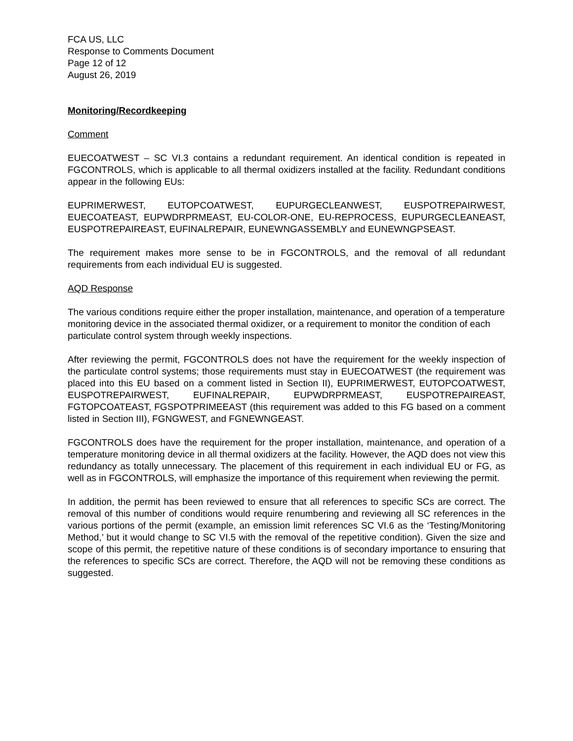FCA US, LLC
Response to Comments Document
Page 12 of 12
August 26, 2019
Monitoring/Recordkeeping
Comment
EUECOATWEST – SC VI.3 contains a redundant requirement. An identical condition is repeated in FGCONTROLS, which is applicable to all thermal oxidizers installed at the facility. Redundant conditions appear in the following EUs:
EUPRIMERWEST, EUTOPCOATWEST, EUPURGECLEANWEST, EUSPOTREPAIRWEST, EUECOATEAST, EUPWDRPRMEAST, EU-COLOR-ONE, EU-REPROCESS, EUPURGECLEANEAST, EUSPOTREPAIREAST, EUFINALREPAIR, EUNEWNGASSEMBLY and EUNEWNGPSEAST.
The requirement makes more sense to be in FGCONTROLS, and the removal of all redundant requirements from each individual EU is suggested.
AQD Response
The various conditions require either the proper installation, maintenance, and operation of a temperature monitoring device in the associated thermal oxidizer, or a requirement to monitor the condition of each particulate control system through weekly inspections.
After reviewing the permit, FGCONTROLS does not have the requirement for the weekly inspection of the particulate control systems; those requirements must stay in EUECOATWEST (the requirement was placed into this EU based on a comment listed in Section II), EUPRIMERWEST, EUTOPCOATWEST, EUSPOTREPAIRWEST, EUFINALREPAIR, EUPWDRPRMEAST, EUSPOTREPAIREAST, FGTOPCOATEAST, FGSPOTPRIMEEAST (this requirement was added to this FG based on a comment listed in Section III), FGNGWEST, and FGNEWNGEAST.
FGCONTROLS does have the requirement for the proper installation, maintenance, and operation of a temperature monitoring device in all thermal oxidizers at the facility. However, the AQD does not view this redundancy as totally unnecessary. The placement of this requirement in each individual EU or FG, as well as in FGCONTROLS, will emphasize the importance of this requirement when reviewing the permit.
In addition, the permit has been reviewed to ensure that all references to specific SCs are correct. The removal of this number of conditions would require renumbering and reviewing all SC references in the various portions of the permit (example, an emission limit references SC VI.6 as the ‘Testing/Monitoring Method,’ but it would change to SC VI.5 with the removal of the repetitive condition). Given the size and scope of this permit, the repetitive nature of these conditions is of secondary importance to ensuring that the references to specific SCs are correct. Therefore, the AQD will not be removing these conditions as suggested.